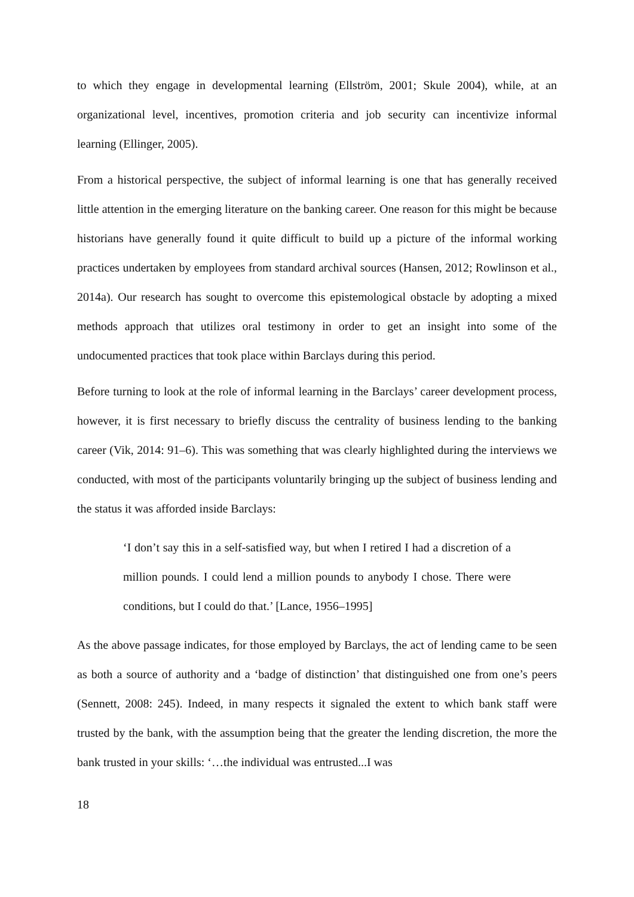to which they engage in developmental learning (Ellström, 2001; Skule 2004), while, at an organizational level, incentives, promotion criteria and job security can incentivize informal learning (Ellinger, 2005).
From a historical perspective, the subject of informal learning is one that has generally received little attention in the emerging literature on the banking career. One reason for this might be because historians have generally found it quite difficult to build up a picture of the informal working practices undertaken by employees from standard archival sources (Hansen, 2012; Rowlinson et al., 2014a). Our research has sought to overcome this epistemological obstacle by adopting a mixed methods approach that utilizes oral testimony in order to get an insight into some of the undocumented practices that took place within Barclays during this period.
Before turning to look at the role of informal learning in the Barclays’ career development process, however, it is first necessary to briefly discuss the centrality of business lending to the banking career (Vik, 2014: 91–6). This was something that was clearly highlighted during the interviews we conducted, with most of the participants voluntarily bringing up the subject of business lending and the status it was afforded inside Barclays:
‘I don’t say this in a self-satisfied way, but when I retired I had a discretion of a million pounds. I could lend a million pounds to anybody I chose. There were conditions, but I could do that.’ [Lance, 1956–1995]
As the above passage indicates, for those employed by Barclays, the act of lending came to be seen as both a source of authority and a ‘badge of distinction’ that distinguished one from one’s peers (Sennett, 2008: 245). Indeed, in many respects it signaled the extent to which bank staff were trusted by the bank, with the assumption being that the greater the lending discretion, the more the bank trusted in your skills: ‘…the individual was entrusted...I was
18